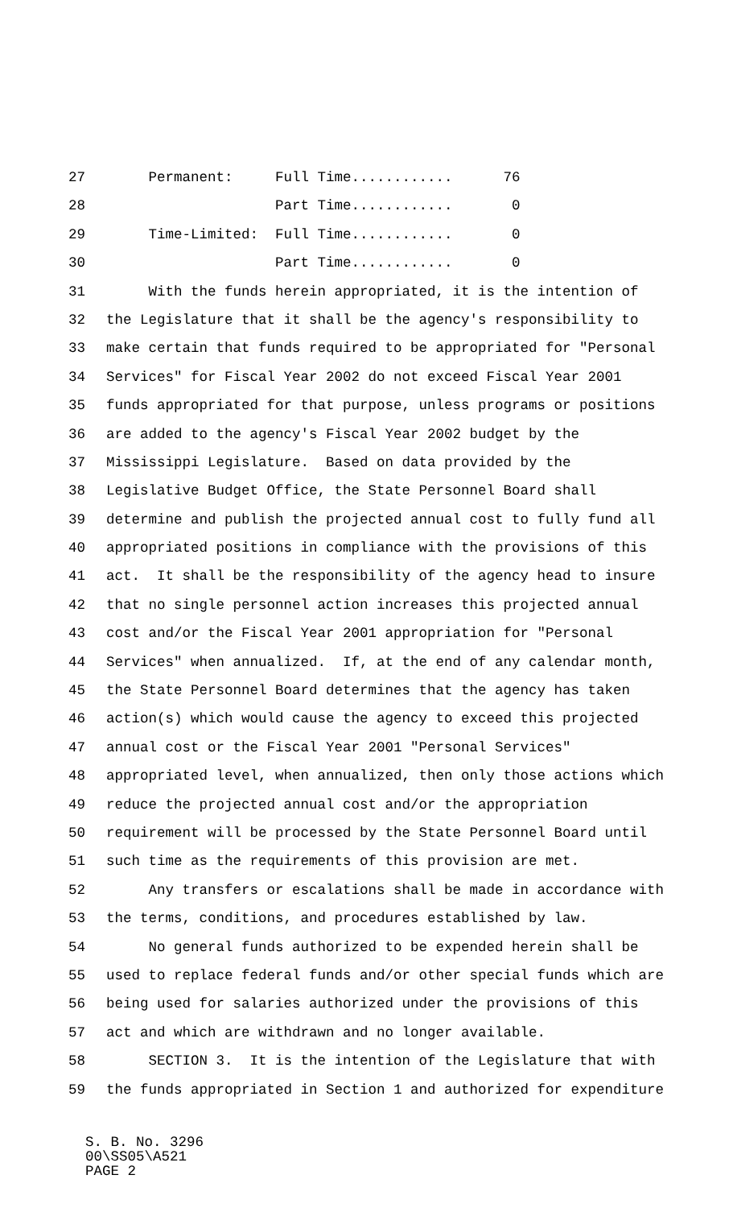27 Permanent: Full Time............ 76
28 Part Time............ 0
29 Time-Limited: Full Time............ 0
30 Part Time............ 0
31 With the funds herein appropriated, it is the intention of
32 the Legislature that it shall be the agency's responsibility to
33 make certain that funds required to be appropriated for "Personal
34 Services" for Fiscal Year 2002 do not exceed Fiscal Year 2001
35 funds appropriated for that purpose, unless programs or positions
36 are added to the agency's Fiscal Year 2002 budget by the
37 Mississippi Legislature. Based on data provided by the
38 Legislative Budget Office, the State Personnel Board shall
39 determine and publish the projected annual cost to fully fund all
40 appropriated positions in compliance with the provisions of this
41 act. It shall be the responsibility of the agency head to insure
42 that no single personnel action increases this projected annual
43 cost and/or the Fiscal Year 2001 appropriation for "Personal
44 Services" when annualized. If, at the end of any calendar month,
45 the State Personnel Board determines that the agency has taken
46 action(s) which would cause the agency to exceed this projected
47 annual cost or the Fiscal Year 2001 "Personal Services"
48 appropriated level, when annualized, then only those actions which
49 reduce the projected annual cost and/or the appropriation
50 requirement will be processed by the State Personnel Board until
51 such time as the requirements of this provision are met.
52 Any transfers or escalations shall be made in accordance with
53 the terms, conditions, and procedures established by law.
54 No general funds authorized to be expended herein shall be
55 used to replace federal funds and/or other special funds which are
56 being used for salaries authorized under the provisions of this
57 act and which are withdrawn and no longer available.
58 SECTION 3. It is the intention of the Legislature that with
59 the funds appropriated in Section 1 and authorized for expenditure
S. B. No. 3296 00\SS05\A521 PAGE 2